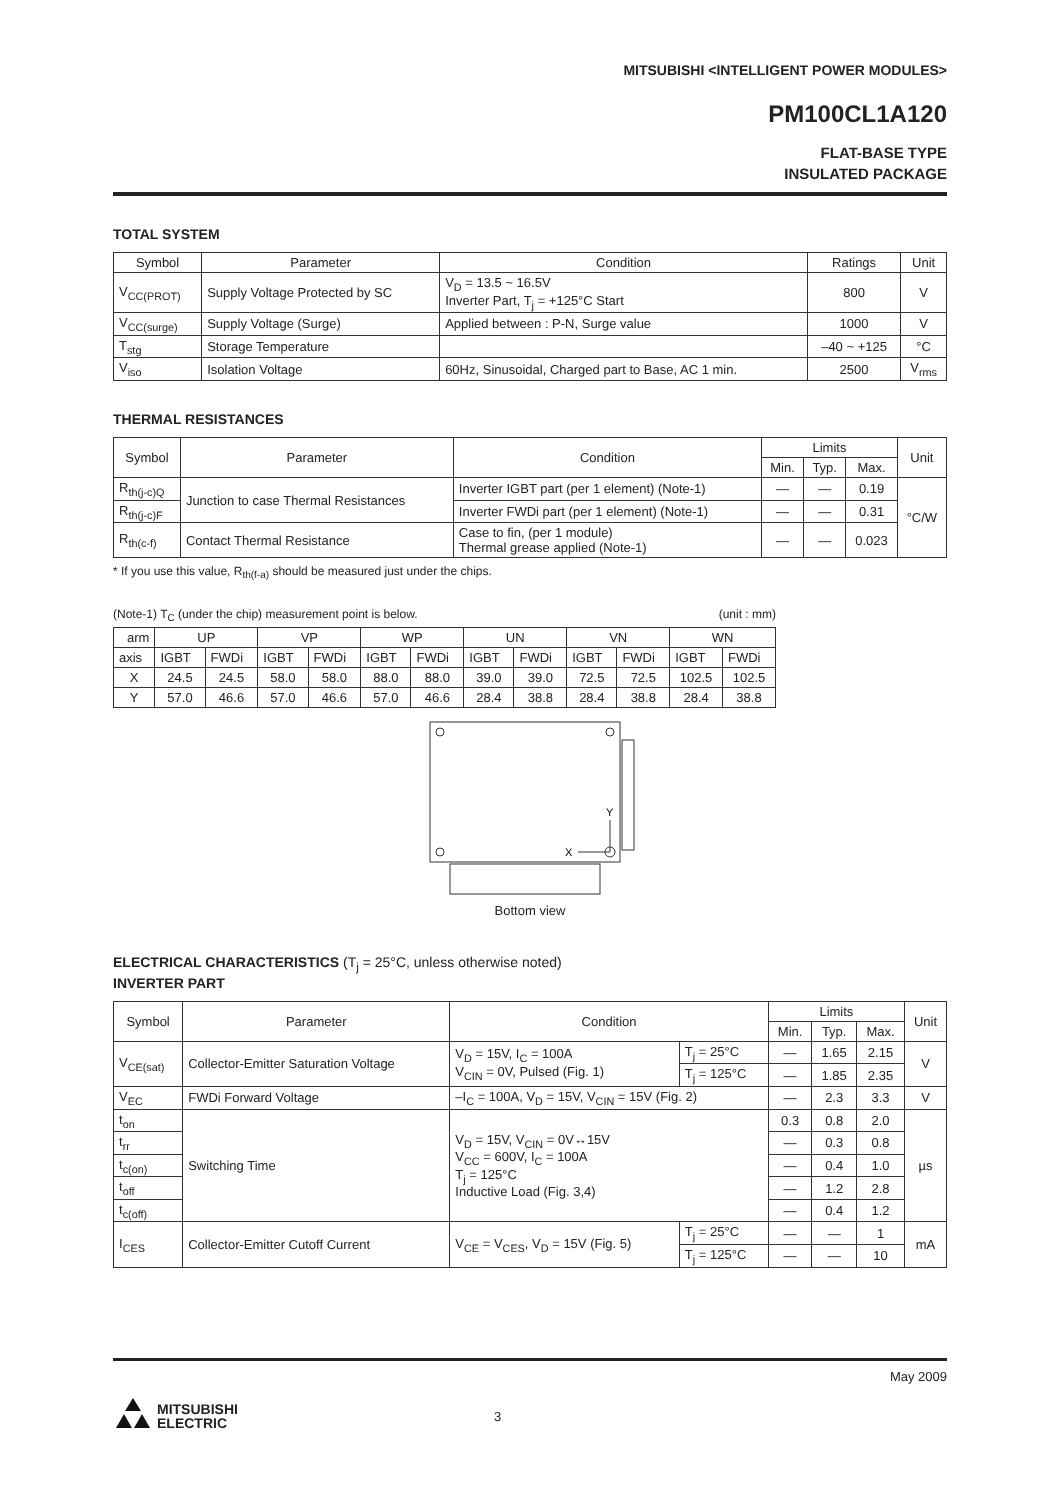MITSUBISHI <INTELLIGENT POWER MODULES>
PM100CL1A120
FLAT-BASE TYPE
INSULATED PACKAGE
TOTAL SYSTEM
| Symbol | Parameter | Condition | Ratings | Unit |
| --- | --- | --- | --- | --- |
| V<sub>CC(PROT)</sub> | Supply Voltage Protected by SC | V<sub>D</sub> = 13.5 ~ 16.5V Inverter Part, T<sub>j</sub> = +125°C Start | 800 | V |
| V<sub>CC(surge)</sub> | Supply Voltage (Surge) | Applied between : P-N, Surge value | 1000 | V |
| T<sub>stg</sub> | Storage Temperature | | –40 ~ +125 | °C |
| V<sub>iso</sub> | Isolation Voltage | 60Hz, Sinusoidal, Charged part to Base, AC 1 min. | 2500 | V<sub>rms</sub> |
THERMAL RESISTANCES
| Symbol | Parameter | Condition | Limits | | | Unit |
| --- | --- | --- | --- | --- | --- | --- |
| | | | Min. | Typ. | Max. | |
| R<sub>th(j-c)Q</sub> | Junction to case Thermal Resistances | Inverter IGBT part (per 1 element) (Note-1) | — | — | 0.19 | °C/W |
| R<sub>th(j-c)F</sub> | | Inverter FWDi part (per 1 element) (Note-1) | — | — | 0.31 | |
| R<sub>th(c-f)</sub> | Contact Thermal Resistance | Case to fin, (per 1 module) Thermal grease applied (Note-1) | — | — | 0.023 | |
* If you use this value, R<sub>th(f-a)</sub> should be measured just under the chips.
(Note-1) T<sub>C</sub> (under the chip) measurement point is below. (unit : mm)
| arm | UP | | VP | | WP | | UN | | VN | | WN | |
| axis | IGBT | FWDi | IGBT | FWDi | IGBT | FWDi | IGBT | FWDi | IGBT | FWDi | IGBT | FWDi |
| X | 24.5 | 24.5 | 58.0 | 58.0 | 88.0 | 88.0 | 39.0 | 39.0 | 72.5 | 72.5 | 102.5 | 102.5 |
| Y | 57.0 | 46.6 | 57.0 | 46.6 | 57.0 | 46.6 | 28.4 | 38.8 | 28.4 | 38.8 | 28.4 | 38.8 |
Y
X
Bottom view
ELECTRICAL CHARACTERISTICS (T<sub>j</sub> = 25°C, unless otherwise noted)
INVERTER PART
| Symbol | Parameter | Condition | | Limits | | | Unit |
| --- | --- | --- | --- | --- | --- | --- | --- |
| | | | | Min. | Typ. | Max. | |
| V<sub>CE(sat)</sub> | Collector-Emitter Saturation Voltage | V<sub>D</sub> = 15V, I<sub>C</sub> = 100A V<sub>CIN</sub> = 0V, Pulsed (Fig. 1) | T<sub>j</sub> = 25°C | — | 1.65 | 2.15 | V |
| | | | T<sub>j</sub> = 125°C | — | 1.85 | 2.35 | |
| V<sub>EC</sub> | FWDi Forward Voltage | –I<sub>C</sub> = 100A, V<sub>D</sub> = 15V, V<sub>CIN</sub> = 15V (Fig. 2) | | — | 2.3 | 3.3 | V |
| t<sub>on</sub> | Switching Time | V<sub>D</sub> = 15V, V<sub>CIN</sub> = 0V↔15V V<sub>CC</sub> = 600V, I<sub>C</sub> = 100A T<sub>j</sub> = 125°C Inductive Load (Fig. 3,4) | | 0.3 | 0.8 | 2.0 | µs |
| t<sub>rr</sub> | | | | — | 0.3 | 0.8 | |
| t<sub>c(on)</sub> | | | | — | 0.4 | 1.0 | |
| t<sub>off</sub> | | | | — | 1.2 | 2.8 | |
| t<sub>c(off)</sub> | | | | — | 0.4 | 1.2 | |
| I<sub>CES</sub> | Collector-Emitter Cutoff Current | V<sub>CE</sub> = V<sub>CES</sub>, V<sub>D</sub> = 15V (Fig. 5) | T<sub>j</sub> = 25°C | — | — | 1 | mA |
| | | | T<sub>j</sub> = 125°C | — | — | 10 | |
May 2009
MITSUBISHI
ELECTRIC
3